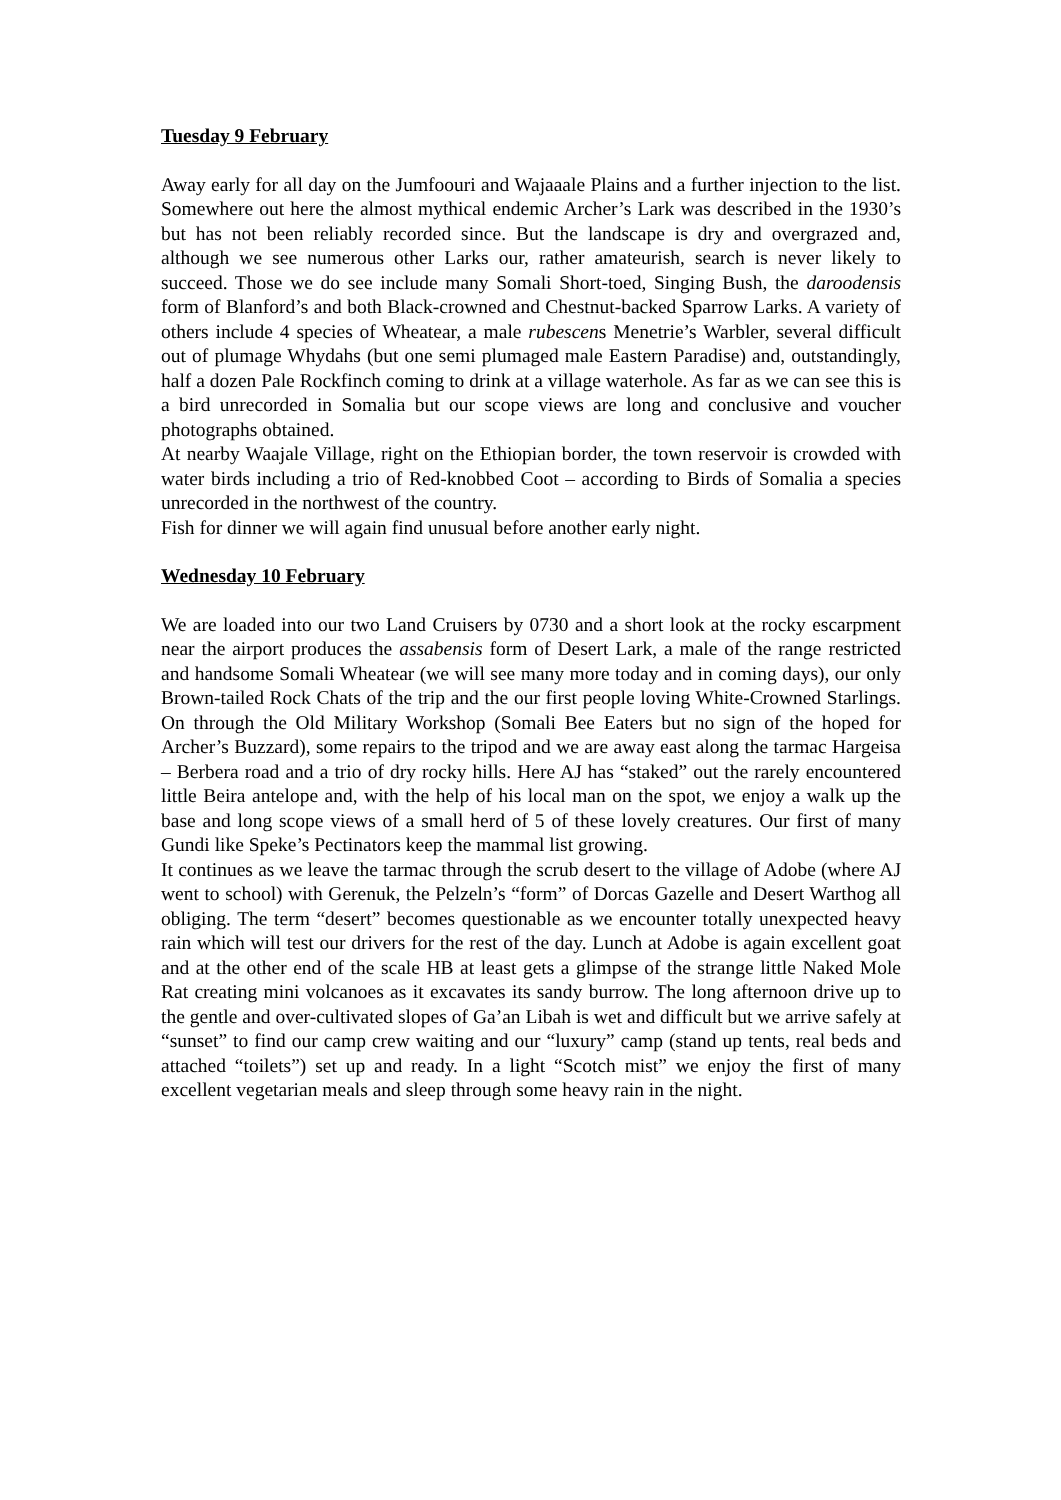Tuesday 9 February
Away early for all day on the Jumfoouri and Wajaaale Plains and a further injection to the list. Somewhere out here the almost mythical endemic Archer’s Lark was described in the 1930’s but has not been reliably recorded since. But the landscape is dry and overgrazed and, although we see numerous other Larks our, rather amateurish, search is never likely to succeed. Those we do see include many Somali Short-toed, Singing Bush, the daroodensis form of Blanford’s and both Black-crowned and Chestnut-backed Sparrow Larks. A variety of others include 4 species of Wheatear, a male rubescens Menetrie’s Warbler, several difficult out of plumage Whydahs (but one semi plumaged male Eastern Paradise) and, outstandingly, half a dozen Pale Rockfinch coming to drink at a village waterhole. As far as we can see this is a bird unrecorded in Somalia but our scope views are long and conclusive and voucher photographs obtained.
At nearby Waajale Village, right on the Ethiopian border, the town reservoir is crowded with water birds including a trio of Red-knobbed Coot – according to Birds of Somalia a species unrecorded in the northwest of the country.
Fish for dinner we will again find unusual before another early night.
Wednesday 10 February
We are loaded into our two Land Cruisers by 0730 and a short look at the rocky escarpment near the airport produces the assabensis form of Desert Lark, a male of the range restricted and handsome Somali Wheatear (we will see many more today and in coming days), our only Brown-tailed Rock Chats of the trip and the our first people loving White-Crowned Starlings. On through the Old Military Workshop (Somali Bee Eaters but no sign of the hoped for Archer’s Buzzard), some repairs to the tripod and we are away east along the tarmac Hargeisa – Berbera road and a trio of dry rocky hills. Here AJ has “staked” out the rarely encountered little Beira antelope and, with the help of his local man on the spot, we enjoy a walk up the base and long scope views of a small herd of 5 of these lovely creatures. Our first of many Gundi like Speke’s Pectinators keep the mammal list growing.
It continues as we leave the tarmac through the scrub desert to the village of Adobe (where AJ went to school) with Gerenuk, the Pelzeln’s “form” of Dorcas Gazelle and Desert Warthog all obliging. The term “desert” becomes questionable as we encounter totally unexpected heavy rain which will test our drivers for the rest of the day. Lunch at Adobe is again excellent goat and at the other end of the scale HB at least gets a glimpse of the strange little Naked Mole Rat creating mini volcanoes as it excavates its sandy burrow. The long afternoon drive up to the gentle and over-cultivated slopes of Ga’an Libah is wet and difficult but we arrive safely at “sunset” to find our camp crew waiting and our “luxury” camp (stand up tents, real beds and attached “toilets”) set up and ready. In a light “Scotch mist” we enjoy the first of many excellent vegetarian meals and sleep through some heavy rain in the night.